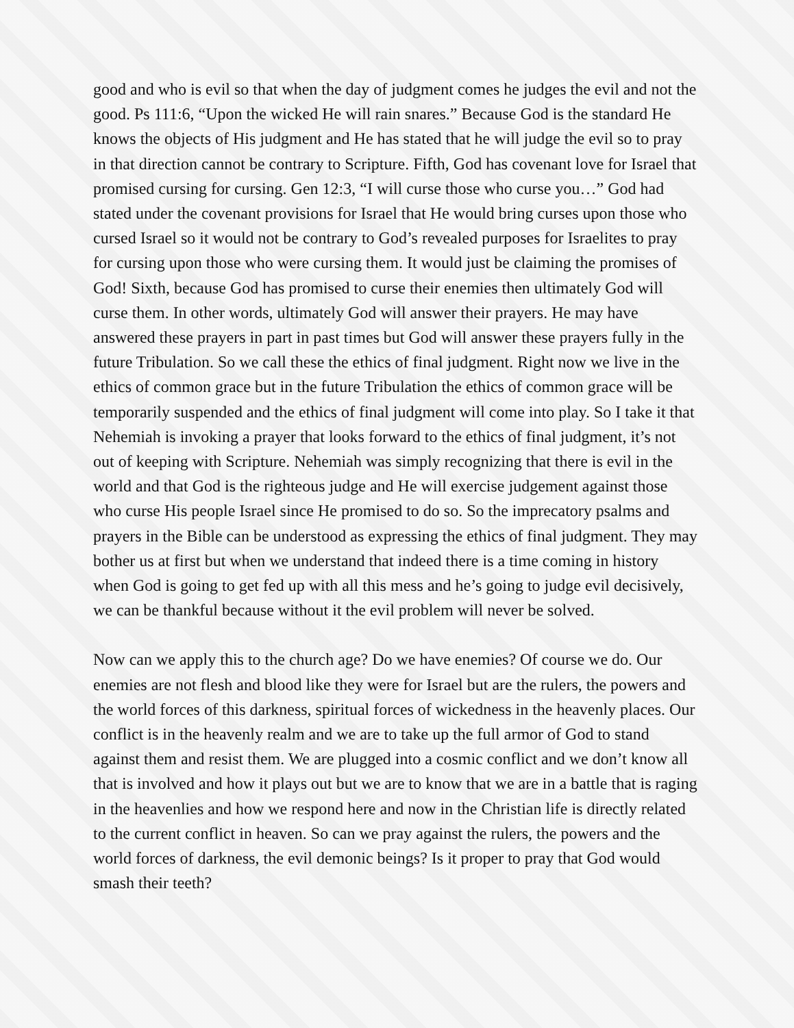good and who is evil so that when the day of judgment comes he judges the evil and not the good. Ps 111:6, “Upon the wicked He will rain snares.” Because God is the standard He knows the objects of His judgment and He has stated that he will judge the evil so to pray in that direction cannot be contrary to Scripture. Fifth, God has covenant love for Israel that promised cursing for cursing. Gen 12:3, “I will curse those who curse you…” God had stated under the covenant provisions for Israel that He would bring curses upon those who cursed Israel so it would not be contrary to God’s revealed purposes for Israelites to pray for cursing upon those who were cursing them. It would just be claiming the promises of God! Sixth, because God has promised to curse their enemies then ultimately God will curse them. In other words, ultimately God will answer their prayers. He may have answered these prayers in part in past times but God will answer these prayers fully in the future Tribulation. So we call these the ethics of final judgment. Right now we live in the ethics of common grace but in the future Tribulation the ethics of common grace will be temporarily suspended and the ethics of final judgment will come into play. So I take it that Nehemiah is invoking a prayer that looks forward to the ethics of final judgment, it’s not out of keeping with Scripture. Nehemiah was simply recognizing that there is evil in the world and that God is the righteous judge and He will exercise judgement against those who curse His people Israel since He promised to do so. So the imprecatory psalms and prayers in the Bible can be understood as expressing the ethics of final judgment. They may bother us at first but when we understand that indeed there is a time coming in history when God is going to get fed up with all this mess and he’s going to judge evil decisively, we can be thankful because without it the evil problem will never be solved.
Now can we apply this to the church age? Do we have enemies? Of course we do. Our enemies are not flesh and blood like they were for Israel but are the rulers, the powers and the world forces of this darkness, spiritual forces of wickedness in the heavenly places. Our conflict is in the heavenly realm and we are to take up the full armor of God to stand against them and resist them. We are plugged into a cosmic conflict and we don’t know all that is involved and how it plays out but we are to know that we are in a battle that is raging in the heavenlies and how we respond here and now in the Christian life is directly related to the current conflict in heaven. So can we pray against the rulers, the powers and the world forces of darkness, the evil demonic beings? Is it proper to pray that God would smash their teeth?